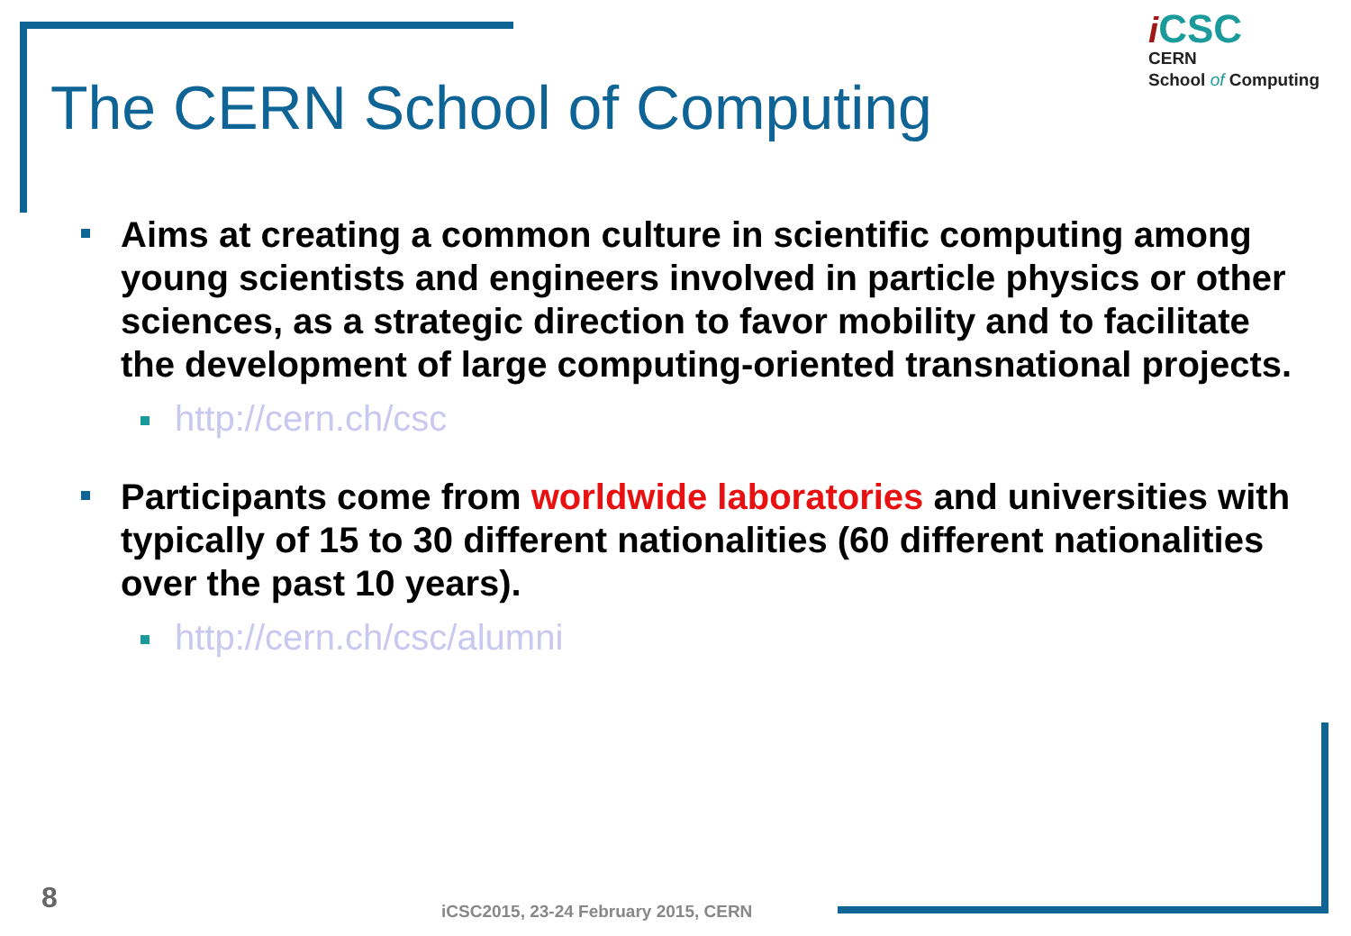The CERN School of Computing
iCSC
CERN
School of Computing
Aims at creating a common culture in scientific computing among young scientists and engineers involved in particle physics or other sciences, as a strategic direction to favor mobility and to facilitate the development of large computing-oriented transnational projects.
http://cern.ch/csc
Participants come from worldwide laboratories and universities with typically of 15 to 30 different nationalities (60 different nationalities over the past 10 years).
http://cern.ch/csc/alumni
8
iCSC2015, 23-24 February 2015, CERN